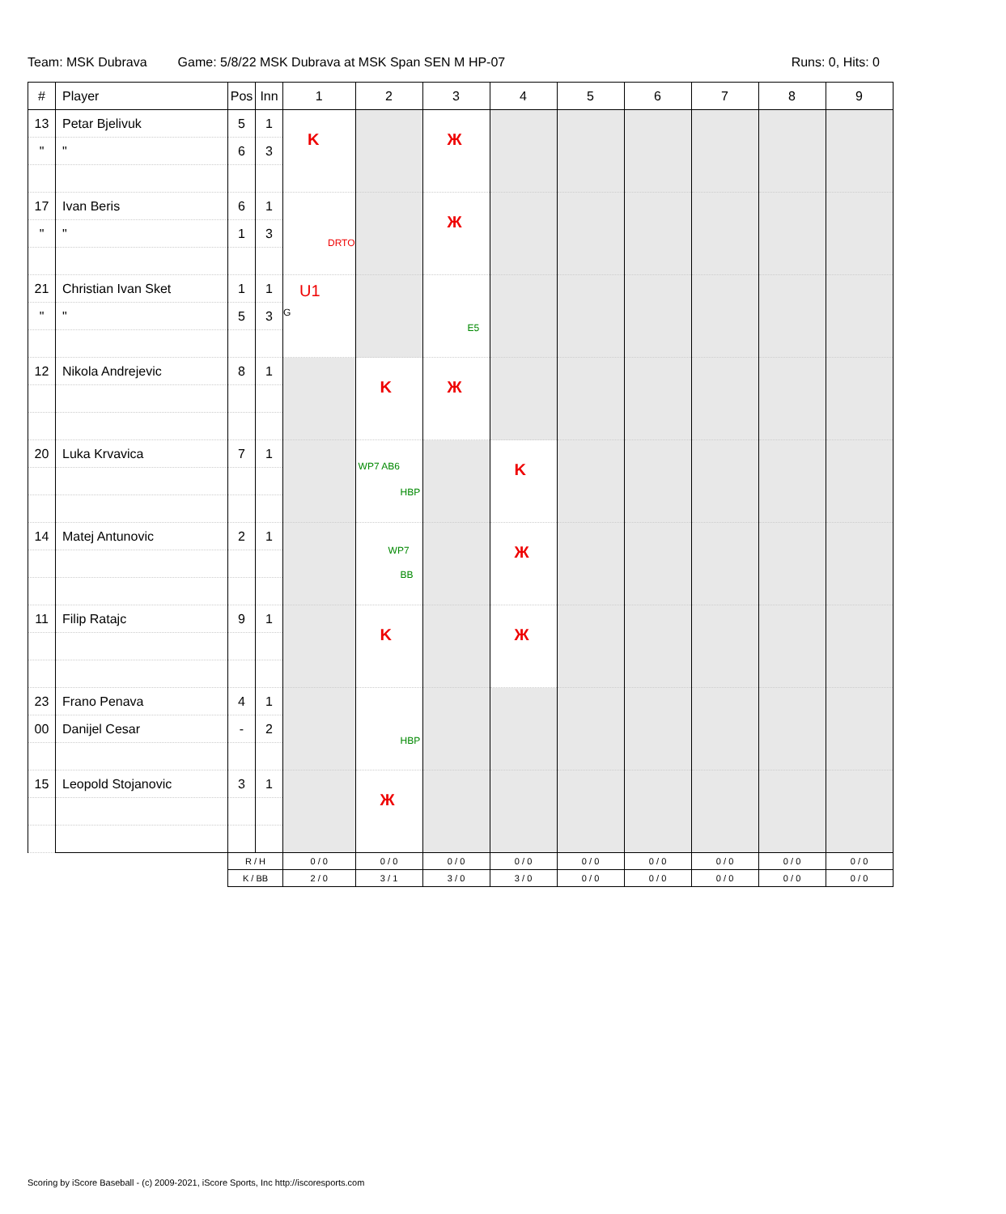Team: MSK Dubrava Game: 5/8/22 MSK Dubrava at MSK Span SEN M HP-07 Runs: 0, Hits: 0
| # | Player | Pos | Inn | 1 | 2 | 3 | 4 | 5 | 6 | 7 | 8 | 9 |
| --- | --- | --- | --- | --- | --- | --- | --- | --- | --- | --- | --- | --- |
| 13 | Petar Bjelivuk | 5 | 1 | K | | Ж | | | | | | |
| " | " | 6 | 3 | | | | | | | | | |
| 17 | Ivan Beris | 6 | 1 | DRTO | | Ж | | | | | | |
| " | " | 1 | 3 | | | | | | | | | |
| 21 | Christian Ivan Sket | 1 | 1 | U1 G | | E5 | | | | | | |
| " | " | 5 | 3 | | | | | | | | | |
| 12 | Nikola Andrejevic | 8 | 1 | | K | Ж | | | | | | |
| 20 | Luka Krvavica | 7 | 1 | | WP7 AB6 HBP | | K | | | | | |
| 14 | Matej Antunovic | 2 | 1 | | WP7 BB | | Ж | | | | | |
| 11 | Filip Ratajc | 9 | 1 | | K | | Ж | | | | | |
| 23 | Frano Penava | 4 | 1 | | HBP | | | | | | | |
| 00 | Danijel Cesar | - | 2 | | | | | | | | | |
| 15 | Leopold Stojanovic | 3 | 1 | | Ж | | | | | | | |
| | | R / H | | 0 / 0 | 0 / 0 | 0 / 0 | 0 / 0 | 0 / 0 | 0 / 0 | 0 / 0 | 0 / 0 | 0 / 0 |
| | | K / BB | | 2 / 0 | 3 / 1 | 3 / 0 | 3 / 0 | 0 / 0 | 0 / 0 | 0 / 0 | 0 / 0 | 0 / 0 |
Scoring by iScore Baseball - (c) 2009-2021, iScore Sports, Inc http://iscoresports.com